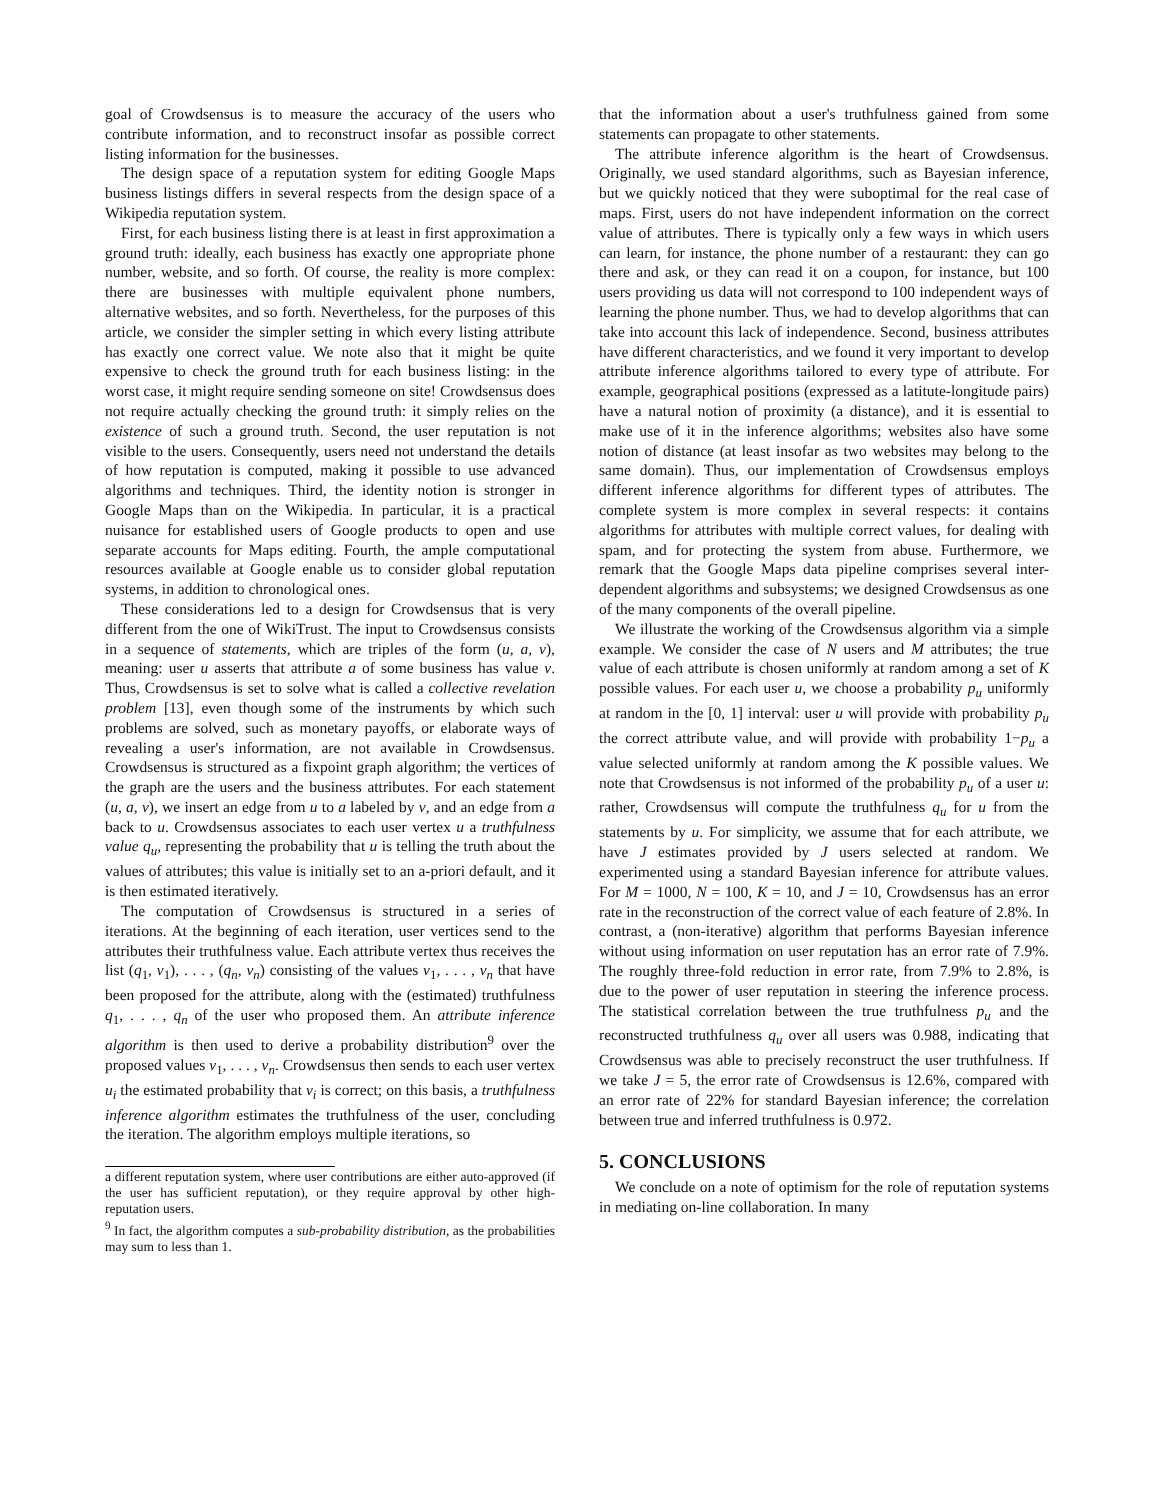goal of Crowdsensus is to measure the accuracy of the users who contribute information, and to reconstruct insofar as possible correct listing information for the businesses.
The design space of a reputation system for editing Google Maps business listings differs in several respects from the design space of a Wikipedia reputation system.
First, for each business listing there is at least in first approximation a ground truth: ideally, each business has exactly one appropriate phone number, website, and so forth. Of course, the reality is more complex: there are businesses with multiple equivalent phone numbers, alternative websites, and so forth. Nevertheless, for the purposes of this article, we consider the simpler setting in which every listing attribute has exactly one correct value. We note also that it might be quite expensive to check the ground truth for each business listing: in the worst case, it might require sending someone on site! Crowdsensus does not require actually checking the ground truth: it simply relies on the existence of such a ground truth. Second, the user reputation is not visible to the users. Consequently, users need not understand the details of how reputation is computed, making it possible to use advanced algorithms and techniques. Third, the identity notion is stronger in Google Maps than on the Wikipedia. In particular, it is a practical nuisance for established users of Google products to open and use separate accounts for Maps editing. Fourth, the ample computational resources available at Google enable us to consider global reputation systems, in addition to chronological ones.
These considerations led to a design for Crowdsensus that is very different from the one of WikiTrust. The input to Crowdsensus consists in a sequence of statements, which are triples of the form (u, a, v), meaning: user u asserts that attribute a of some business has value v. Thus, Crowdsensus is set to solve what is called a collective revelation problem [13], even though some of the instruments by which such problems are solved, such as monetary payoffs, or elaborate ways of revealing a user's information, are not available in Crowdsensus. Crowdsensus is structured as a fixpoint graph algorithm; the vertices of the graph are the users and the business attributes. For each statement (u, a, v), we insert an edge from u to a labeled by v, and an edge from a back to u. Crowdsensus associates to each user vertex u a truthfulness value q<sub>u</sub>, representing the probability that u is telling the truth about the values of attributes; this value is initially set to an a-priori default, and it is then estimated iteratively.
The computation of Crowdsensus is structured in a series of iterations. At the beginning of each iteration, user vertices send to the attributes their truthfulness value. Each attribute vertex thus receives the list (q<sub>1</sub>, v<sub>1</sub>), . . . , (q<sub>n</sub>, v<sub>n</sub>) consisting of the values v<sub>1</sub>, . . . , v<sub>n</sub> that have been proposed for the attribute, along with the (estimated) truthfulness q<sub>1</sub>, . . . , q<sub>n</sub> of the user who proposed them. An attribute inference algorithm is then used to derive a probability distribution<sup>9</sup> over the proposed values v<sub>1</sub>, . . . , v<sub>n</sub>. Crowdsensus then sends to each user vertex u<sub>i</sub> the estimated probability that v<sub>i</sub> is correct; on this basis, a truthfulness inference algorithm estimates the truthfulness of the user, concluding the iteration. The algorithm employs multiple iterations, so
a different reputation system, where user contributions are either auto-approved (if the user has sufficient reputation), or they require approval by other high-reputation users.
<sup>9</sup> In fact, the algorithm computes a sub-probability distribution, as the probabilities may sum to less than 1.
that the information about a user's truthfulness gained from some statements can propagate to other statements.
The attribute inference algorithm is the heart of Crowdsensus. Originally, we used standard algorithms, such as Bayesian inference, but we quickly noticed that they were suboptimal for the real case of maps. First, users do not have independent information on the correct value of attributes. There is typically only a few ways in which users can learn, for instance, the phone number of a restaurant: they can go there and ask, or they can read it on a coupon, for instance, but 100 users providing us data will not correspond to 100 independent ways of learning the phone number. Thus, we had to develop algorithms that can take into account this lack of independence. Second, business attributes have different characteristics, and we found it very important to develop attribute inference algorithms tailored to every type of attribute. For example, geographical positions (expressed as a latitute-longitude pairs) have a natural notion of proximity (a distance), and it is essential to make use of it in the inference algorithms; websites also have some notion of distance (at least insofar as two websites may belong to the same domain). Thus, our implementation of Crowdsensus employs different inference algorithms for different types of attributes. The complete system is more complex in several respects: it contains algorithms for attributes with multiple correct values, for dealing with spam, and for protecting the system from abuse. Furthermore, we remark that the Google Maps data pipeline comprises several inter-dependent algorithms and subsystems; we designed Crowdsensus as one of the many components of the overall pipeline.
We illustrate the working of the Crowdsensus algorithm via a simple example. We consider the case of N users and M attributes; the true value of each attribute is chosen uniformly at random among a set of K possible values. For each user u, we choose a probability p<sub>u</sub> uniformly at random in the [0, 1] interval: user u will provide with probability p<sub>u</sub> the correct attribute value, and will provide with probability 1−p<sub>u</sub> a value selected uniformly at random among the K possible values. We note that Crowdsensus is not informed of the probability p<sub>u</sub> of a user u: rather, Crowdsensus will compute the truthfulness q<sub>u</sub> for u from the statements by u. For simplicity, we assume that for each attribute, we have J estimates provided by J users selected at random. We experimented using a standard Bayesian inference for attribute values. For M = 1000, N = 100, K = 10, and J = 10, Crowdsensus has an error rate in the reconstruction of the correct value of each feature of 2.8%. In contrast, a (non-iterative) algorithm that performs Bayesian inference without using information on user reputation has an error rate of 7.9%. The roughly three-fold reduction in error rate, from 7.9% to 2.8%, is due to the power of user reputation in steering the inference process. The statistical correlation between the true truthfulness p<sub>u</sub> and the reconstructed truthfulness q<sub>u</sub> over all users was 0.988, indicating that Crowdsensus was able to precisely reconstruct the user truthfulness. If we take J = 5, the error rate of Crowdsensus is 12.6%, compared with an error rate of 22% for standard Bayesian inference; the correlation between true and inferred truthfulness is 0.972.
5. CONCLUSIONS
We conclude on a note of optimism for the role of reputation systems in mediating on-line collaboration. In many